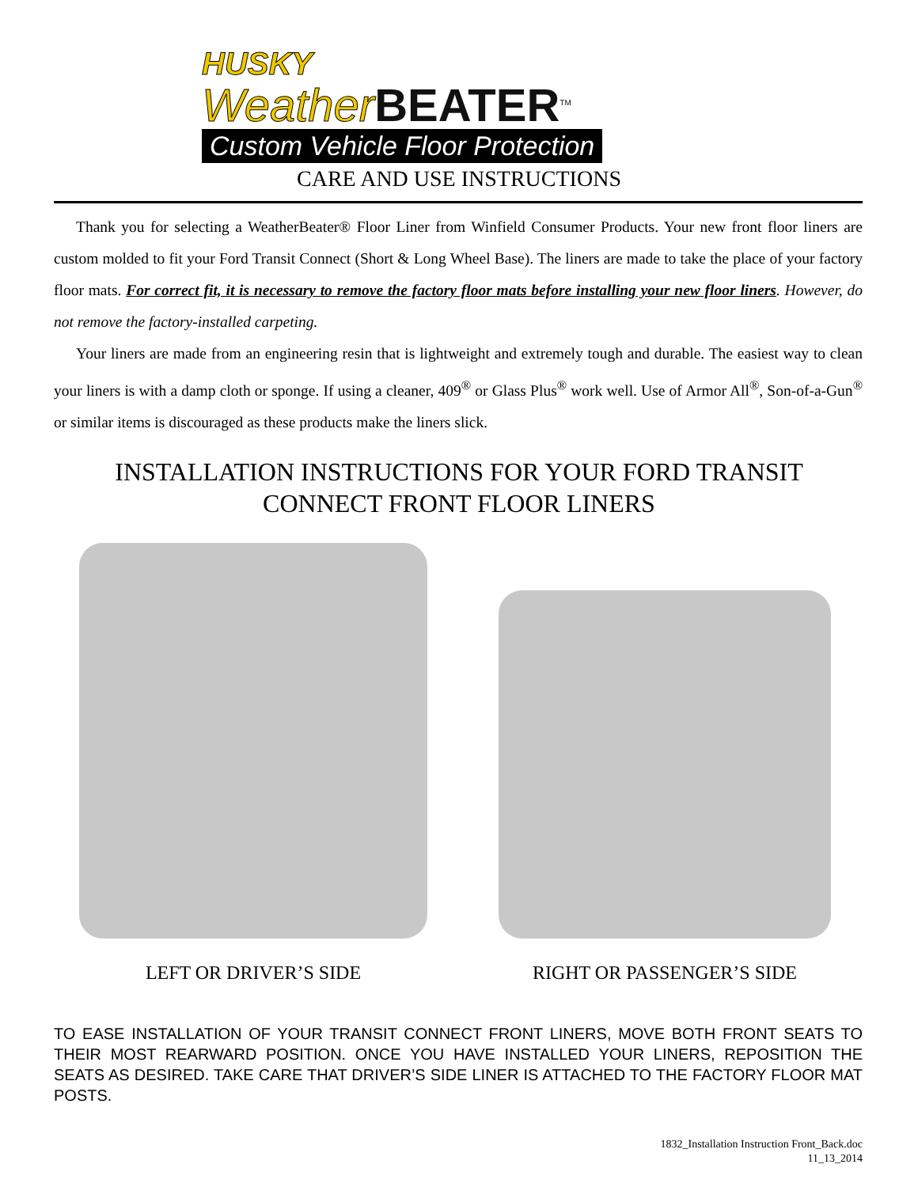HUSKY
Weather BEATER<sup>TM</sup>
Custom Vehicle Floor Protection
CARE AND USE INSTRUCTIONS
Thank you for selecting a WeatherBeater® Floor Liner from Winfield Consumer Products. Your new front floor liners are custom molded to fit your Ford Transit Connect (Short & Long Wheel Base). The liners are made to take the place of your factory floor mats. For correct fit, it is necessary to remove the factory floor mats before installing your new floor liners. However, do not remove the factory-installed carpeting.
Your liners are made from an engineering resin that is lightweight and extremely tough and durable. The easiest way to clean your liners is with a damp cloth or sponge. If using a cleaner, 409<sup>®</sup> or Glass Plus<sup>®</sup> work well. Use of Armor All<sup>®</sup>, Son-of-a-Gun<sup>®</sup> or similar items is discouraged as these products make the liners slick.
INSTALLATION INSTRUCTIONS FOR YOUR FORD TRANSIT
CONNECT FRONT FLOOR LINERS
LEFT OR DRIVER’S SIDE RIGHT OR PASSENGER’S SIDE
TO EASE INSTALLATION OF YOUR TRANSIT CONNECT FRONT LINERS, MOVE BOTH FRONT SEATS TO THEIR MOST REARWARD POSITION. ONCE YOU HAVE INSTALLED YOUR LINERS, REPOSITION THE SEATS AS DESIRED. TAKE CARE THAT DRIVER’S SIDE LINER IS ATTACHED TO THE FACTORY FLOOR MAT POSTS.
1832_Installation Instruction Front_Back.doc
11_13_2014